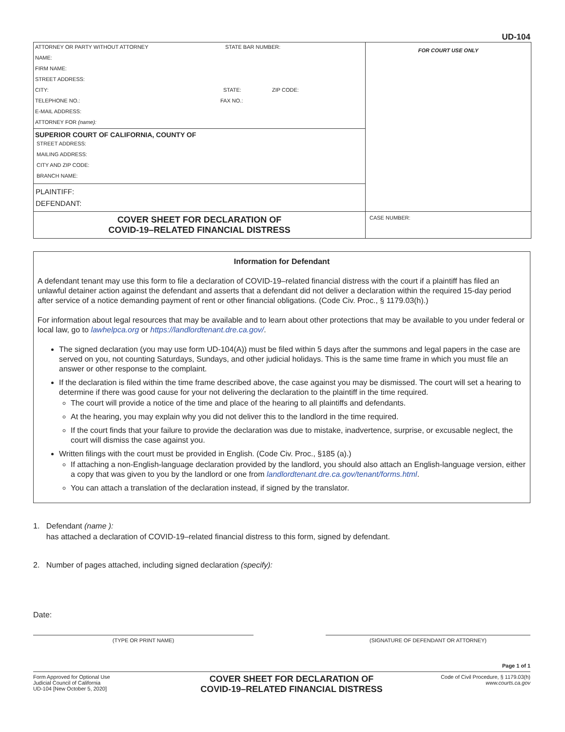UD-104
ATTORNEY OR PARTY WITHOUT ATTORNEY STATE BAR NUMBER:
NAME:
FIRM NAME:
STREET ADDRESS:
CITY: STATE: ZIP CODE:
TELEPHONE NO.: FAX NO.:
E-MAIL ADDRESS:
ATTORNEY FOR (name):
SUPERIOR COURT OF CALIFORNIA, COUNTY OF
STREET ADDRESS:
MAILING ADDRESS:
CITY AND ZIP CODE:
BRANCH NAME:
PLAINTIFF:
DEFENDANT:
COVER SHEET FOR DECLARATION OF
COVID-19–RELATED FINANCIAL DISTRESS
FOR COURT USE ONLY
CASE NUMBER:
Information for Defendant
A defendant tenant may use this form to file a declaration of COVID-19–related financial distress with the court if a plaintiff has filed an unlawful detainer action against the defendant and asserts that a defendant did not deliver a declaration within the required 15-day period after service of a notice demanding payment of rent or other financial obligations. (Code Civ. Proc., § 1179.03(h).)
For information about legal resources that may be available and to learn about other protections that may be available to you under federal or local law, go to lawhelpca.org or https://landlordtenant.dre.ca.gov/.
The signed declaration (you may use form UD-104(A)) must be filed within 5 days after the summons and legal papers in the case are served on you, not counting Saturdays, Sundays, and other judicial holidays. This is the same time frame in which you must file an answer or other response to the complaint.
If the declaration is filed within the time frame described above, the case against you may be dismissed. The court will set a hearing to determine if there was good cause for your not delivering the declaration to the plaintiff in the time required.
The court will provide a notice of the time and place of the hearing to all plaintiffs and defendants.
At the hearing, you may explain why you did not deliver this to the landlord in the time required.
If the court finds that your failure to provide the declaration was due to mistake, inadvertence, surprise, or excusable neglect, the court will dismiss the case against you.
Written filings with the court must be provided in English. (Code Civ. Proc., §185 (a).)
If attaching a non-English-language declaration provided by the landlord, you should also attach an English-language version, either a copy that was given to you by the landlord or one from landlordtenant.dre.ca.gov/tenant/forms.html.
You can attach a translation of the declaration instead, if signed by the translator.
1. Defendant (name ):
has attached a declaration of COVID-19–related financial distress to this form, signed by defendant.
2. Number of pages attached, including signed declaration (specify):
Date:
(TYPE OR PRINT NAME) (SIGNATURE OF DEFENDANT OR ATTORNEY)
Page 1 of 1
Form Approved for Optional Use
Judicial Council of California
UD-104 [New October 5, 2020]
COVER SHEET FOR DECLARATION OF
COVID-19–RELATED FINANCIAL DISTRESS
Code of Civil Procedure, § 1179.03(h)
www.courts.ca.gov